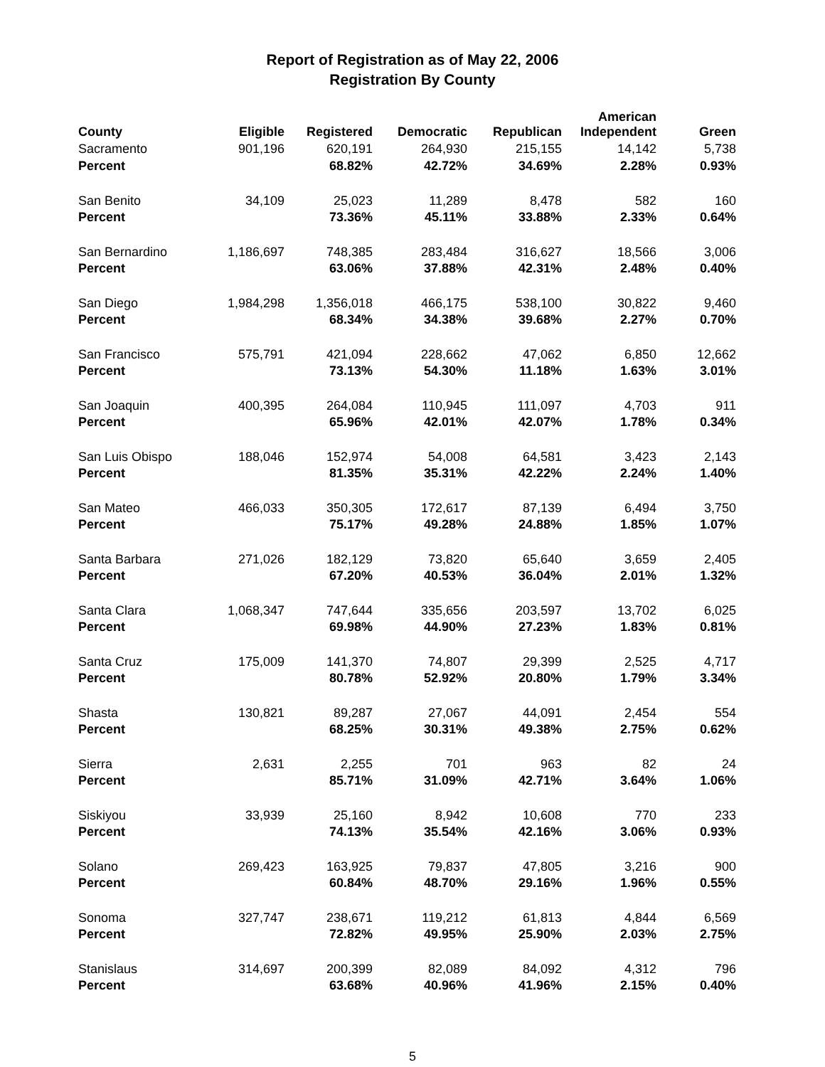Report of Registration as of May 22, 2006
Registration By County
| County | Eligible | Registered | Democratic | Republican | American Independent | Green |
| --- | --- | --- | --- | --- | --- | --- |
| Sacramento | 901,196 | 620,191 | 264,930 | 215,155 | 14,142 | 5,738 |
| Percent | | 68.82% | 42.72% | 34.69% | 2.28% | 0.93% |
| San Benito | 34,109 | 25,023 | 11,289 | 8,478 | 582 | 160 |
| Percent | | 73.36% | 45.11% | 33.88% | 2.33% | 0.64% |
| San Bernardino | 1,186,697 | 748,385 | 283,484 | 316,627 | 18,566 | 3,006 |
| Percent | | 63.06% | 37.88% | 42.31% | 2.48% | 0.40% |
| San Diego | 1,984,298 | 1,356,018 | 466,175 | 538,100 | 30,822 | 9,460 |
| Percent | | 68.34% | 34.38% | 39.68% | 2.27% | 0.70% |
| San Francisco | 575,791 | 421,094 | 228,662 | 47,062 | 6,850 | 12,662 |
| Percent | | 73.13% | 54.30% | 11.18% | 1.63% | 3.01% |
| San Joaquin | 400,395 | 264,084 | 110,945 | 111,097 | 4,703 | 911 |
| Percent | | 65.96% | 42.01% | 42.07% | 1.78% | 0.34% |
| San Luis Obispo | 188,046 | 152,974 | 54,008 | 64,581 | 3,423 | 2,143 |
| Percent | | 81.35% | 35.31% | 42.22% | 2.24% | 1.40% |
| San Mateo | 466,033 | 350,305 | 172,617 | 87,139 | 6,494 | 3,750 |
| Percent | | 75.17% | 49.28% | 24.88% | 1.85% | 1.07% |
| Santa Barbara | 271,026 | 182,129 | 73,820 | 65,640 | 3,659 | 2,405 |
| Percent | | 67.20% | 40.53% | 36.04% | 2.01% | 1.32% |
| Santa Clara | 1,068,347 | 747,644 | 335,656 | 203,597 | 13,702 | 6,025 |
| Percent | | 69.98% | 44.90% | 27.23% | 1.83% | 0.81% |
| Santa Cruz | 175,009 | 141,370 | 74,807 | 29,399 | 2,525 | 4,717 |
| Percent | | 80.78% | 52.92% | 20.80% | 1.79% | 3.34% |
| Shasta | 130,821 | 89,287 | 27,067 | 44,091 | 2,454 | 554 |
| Percent | | 68.25% | 30.31% | 49.38% | 2.75% | 0.62% |
| Sierra | 2,631 | 2,255 | 701 | 963 | 82 | 24 |
| Percent | | 85.71% | 31.09% | 42.71% | 3.64% | 1.06% |
| Siskiyou | 33,939 | 25,160 | 8,942 | 10,608 | 770 | 233 |
| Percent | | 74.13% | 35.54% | 42.16% | 3.06% | 0.93% |
| Solano | 269,423 | 163,925 | 79,837 | 47,805 | 3,216 | 900 |
| Percent | | 60.84% | 48.70% | 29.16% | 1.96% | 0.55% |
| Sonoma | 327,747 | 238,671 | 119,212 | 61,813 | 4,844 | 6,569 |
| Percent | | 72.82% | 49.95% | 25.90% | 2.03% | 2.75% |
| Stanislaus | 314,697 | 200,399 | 82,089 | 84,092 | 4,312 | 796 |
| Percent | | 63.68% | 40.96% | 41.96% | 2.15% | 0.40% |
5